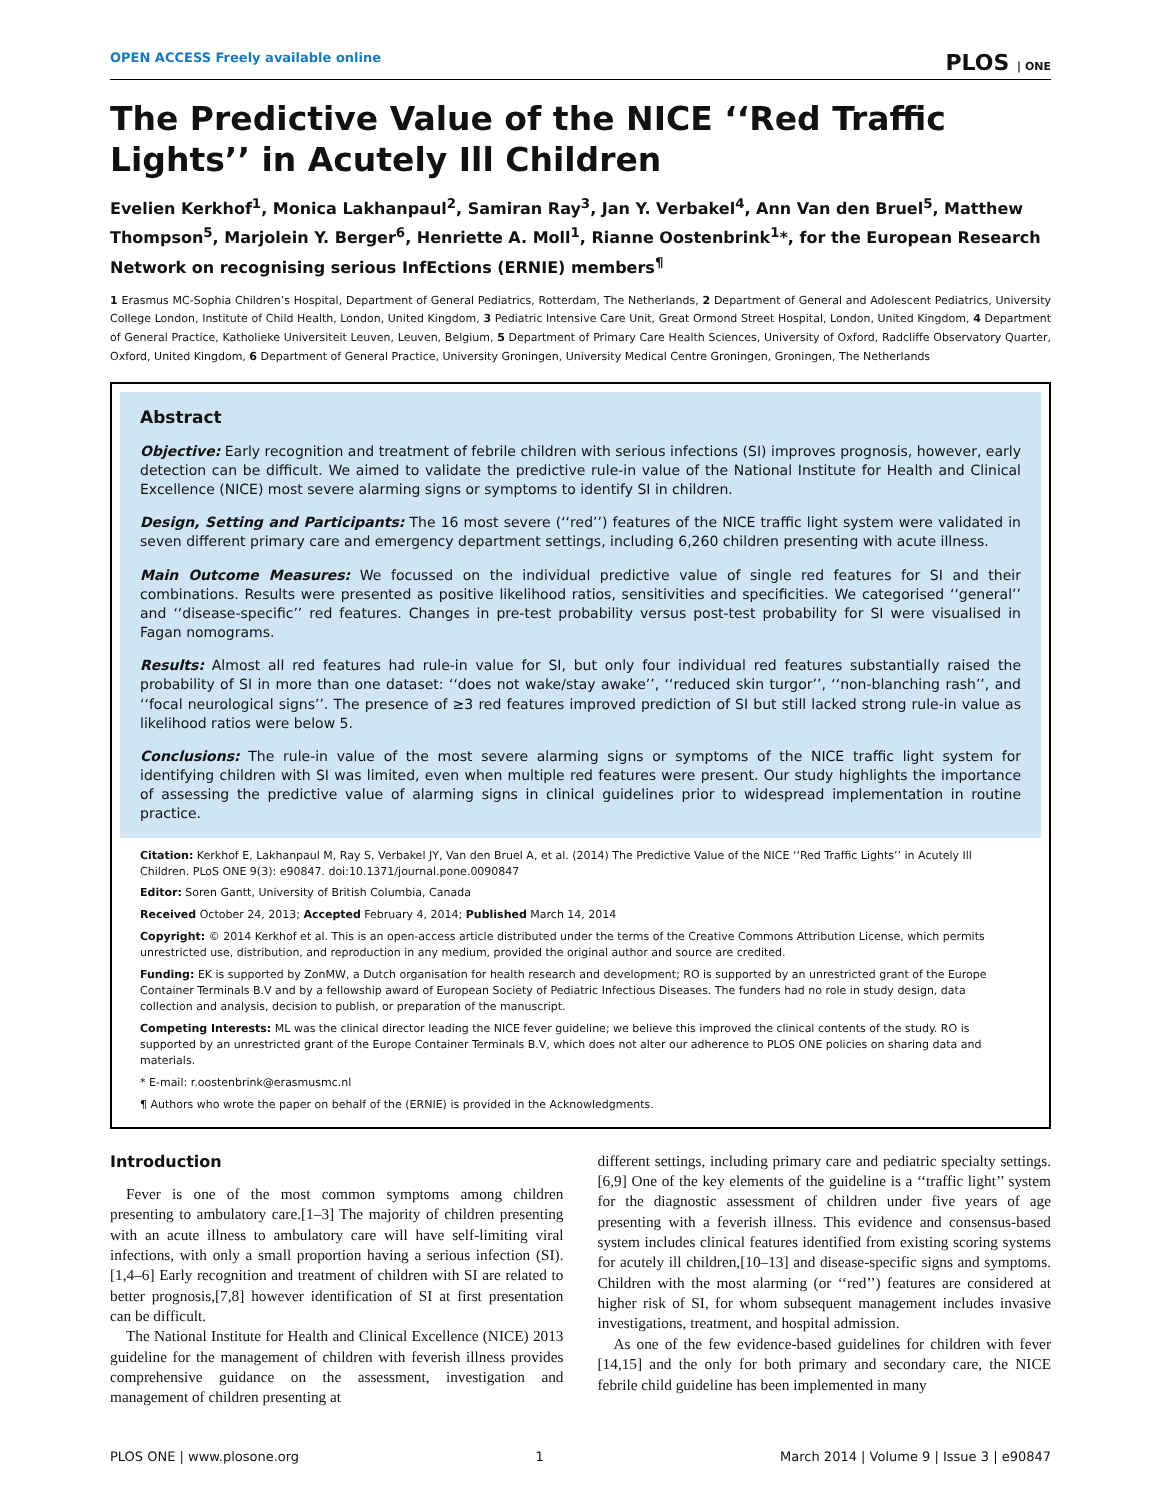OPEN ACCESS Freely available online PLOS | ONE
The Predictive Value of the NICE ‘‘Red Traffic Lights’’ in Acutely Ill Children
Evelien Kerkhof<sup>1</sup>, Monica Lakhanpaul<sup>2</sup>, Samiran Ray<sup>3</sup>, Jan Y. Verbakel<sup>4</sup>, Ann Van den Bruel<sup>5</sup>, Matthew Thompson<sup>5</sup>, Marjolein Y. Berger<sup>6</sup>, Henriette A. Moll<sup>1</sup>, Rianne Oostenbrink<sup>1</sup>*, for the European Research Network on recognising serious InfEctions (ERNIE) members<sup>¶</sup>
1 Erasmus MC-Sophia Children’s Hospital, Department of General Pediatrics, Rotterdam, The Netherlands, 2 Department of General and Adolescent Pediatrics, University College London, Institute of Child Health, London, United Kingdom, 3 Pediatric Intensive Care Unit, Great Ormond Street Hospital, London, United Kingdom, 4 Department of General Practice, Katholieke Universiteit Leuven, Leuven, Belgium, 5 Department of Primary Care Health Sciences, University of Oxford, Radcliffe Observatory Quarter, Oxford, United Kingdom, 6 Department of General Practice, University Groningen, University Medical Centre Groningen, Groningen, The Netherlands
Abstract
Objective: Early recognition and treatment of febrile children with serious infections (SI) improves prognosis, however, early detection can be difficult. We aimed to validate the predictive rule-in value of the National Institute for Health and Clinical Excellence (NICE) most severe alarming signs or symptoms to identify SI in children.
Design, Setting and Participants: The 16 most severe (‘‘red’’) features of the NICE traffic light system were validated in seven different primary care and emergency department settings, including 6,260 children presenting with acute illness.
Main Outcome Measures: We focussed on the individual predictive value of single red features for SI and their combinations. Results were presented as positive likelihood ratios, sensitivities and specificities. We categorised ‘‘general’’ and ‘‘disease-specific’’ red features. Changes in pre-test probability versus post-test probability for SI were visualised in Fagan nomograms.
Results: Almost all red features had rule-in value for SI, but only four individual red features substantially raised the probability of SI in more than one dataset: ‘‘does not wake/stay awake’’, ‘‘reduced skin turgor’’, ‘‘non-blanching rash’’, and ‘‘focal neurological signs’’. The presence of ≥3 red features improved prediction of SI but still lacked strong rule-in value as likelihood ratios were below 5.
Conclusions: The rule-in value of the most severe alarming signs or symptoms of the NICE traffic light system for identifying children with SI was limited, even when multiple red features were present. Our study highlights the importance of assessing the predictive value of alarming signs in clinical guidelines prior to widespread implementation in routine practice.
Citation: Kerkhof E, Lakhanpaul M, Ray S, Verbakel JY, Van den Bruel A, et al. (2014) The Predictive Value of the NICE ‘‘Red Traffic Lights’’ in Acutely Ill Children. PLoS ONE 9(3): e90847. doi:10.1371/journal.pone.0090847
Editor: Soren Gantt, University of British Columbia, Canada
Received October 24, 2013; Accepted February 4, 2014; Published March 14, 2014
Copyright: © 2014 Kerkhof et al. This is an open-access article distributed under the terms of the Creative Commons Attribution License, which permits unrestricted use, distribution, and reproduction in any medium, provided the original author and source are credited.
Funding: EK is supported by ZonMW, a Dutch organisation for health research and development; RO is supported by an unrestricted grant of the Europe Container Terminals B.V and by a fellowship award of European Society of Pediatric Infectious Diseases. The funders had no role in study design, data collection and analysis, decision to publish, or preparation of the manuscript.
Competing Interests: ML was the clinical director leading the NICE fever guideline; we believe this improved the clinical contents of the study. RO is supported by an unrestricted grant of the Europe Container Terminals B.V, which does not alter our adherence to PLOS ONE policies on sharing data and materials.
* E-mail: r.oostenbrink@erasmusmc.nl
¶ Authors who wrote the paper on behalf of the (ERNIE) is provided in the Acknowledgments.
Introduction
Fever is one of the most common symptoms among children presenting to ambulatory care.[1–3] The majority of children presenting with an acute illness to ambulatory care will have self-limiting viral infections, with only a small proportion having a serious infection (SI).[1,4–6] Early recognition and treatment of children with SI are related to better prognosis,[7,8] however identification of SI at first presentation can be difficult.
The National Institute for Health and Clinical Excellence (NICE) 2013 guideline for the management of children with feverish illness provides comprehensive guidance on the assessment, investigation and management of children presenting at
different settings, including primary care and pediatric specialty settings.[6,9] One of the key elements of the guideline is a ‘‘traffic light’’ system for the diagnostic assessment of children under five years of age presenting with a feverish illness. This evidence and consensus-based system includes clinical features identified from existing scoring systems for acutely ill children,[10–13] and disease-specific signs and symptoms. Children with the most alarming (or ‘‘red’’) features are considered at higher risk of SI, for whom subsequent management includes invasive investigations, treatment, and hospital admission.
As one of the few evidence-based guidelines for children with fever [14,15] and the only for both primary and secondary care, the NICE febrile child guideline has been implemented in many
PLOS ONE | www.plosone.org 1 March 2014 | Volume 9 | Issue 3 | e90847